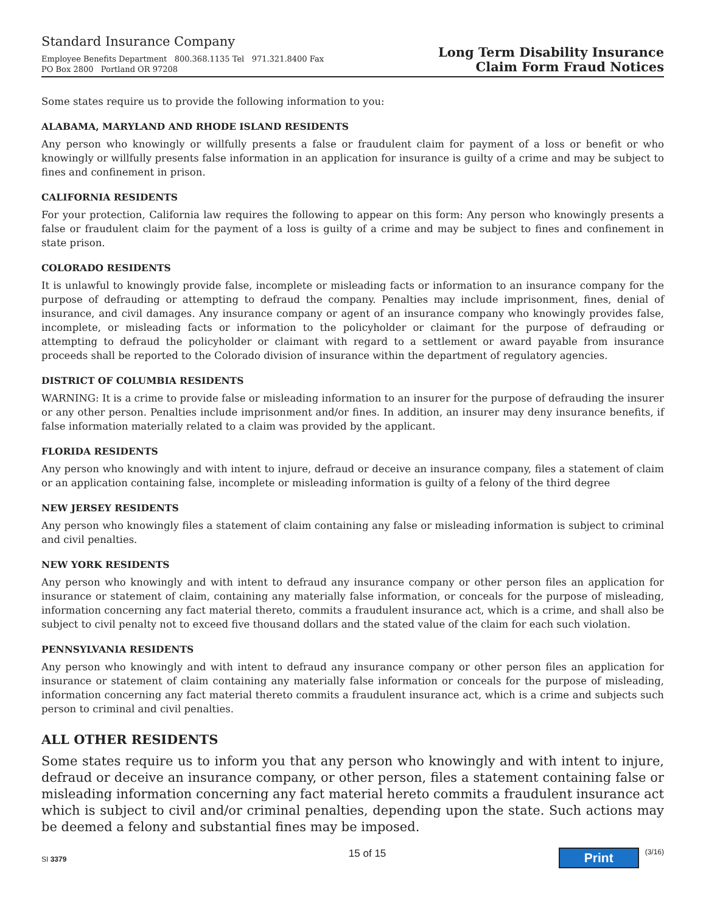Standard Insurance Company
Employee Benefits Department 800.368.1135 Tel 971.321.8400 Fax
PO Box 2800 Portland OR 97208
Long Term Disability Insurance
Claim Form Fraud Notices
Some states require us to provide the following information to you:
ALABAMA, MARYLAND AND RHODE ISLAND RESIDENTS
Any person who knowingly or willfully presents a false or fraudulent claim for payment of a loss or benefit or who knowingly or willfully presents false information in an application for insurance is guilty of a crime and may be subject to fines and confinement in prison.
CALIFORNIA RESIDENTS
For your protection, California law requires the following to appear on this form: Any person who knowingly presents a false or fraudulent claim for the payment of a loss is guilty of a crime and may be subject to fines and confinement in state prison.
COLORADO RESIDENTS
It is unlawful to knowingly provide false, incomplete or misleading facts or information to an insurance company for the purpose of defrauding or attempting to defraud the company. Penalties may include imprisonment, fines, denial of insurance, and civil damages. Any insurance company or agent of an insurance company who knowingly provides false, incomplete, or misleading facts or information to the policyholder or claimant for the purpose of defrauding or attempting to defraud the policyholder or claimant with regard to a settlement or award payable from insurance proceeds shall be reported to the Colorado division of insurance within the department of regulatory agencies.
DISTRICT OF COLUMBIA RESIDENTS
WARNING: It is a crime to provide false or misleading information to an insurer for the purpose of defrauding the insurer or any other person. Penalties include imprisonment and/or fines. In addition, an insurer may deny insurance benefits, if false information materially related to a claim was provided by the applicant.
FLORIDA RESIDENTS
Any person who knowingly and with intent to injure, defraud or deceive an insurance company, files a statement of claim or an application containing false, incomplete or misleading information is guilty of a felony of the third degree
NEW JERSEY RESIDENTS
Any person who knowingly files a statement of claim containing any false or misleading information is subject to criminal and civil penalties.
NEW YORK RESIDENTS
Any person who knowingly and with intent to defraud any insurance company or other person files an application for insurance or statement of claim, containing any materially false information, or conceals for the purpose of misleading, information concerning any fact material thereto, commits a fraudulent insurance act, which is a crime, and shall also be subject to civil penalty not to exceed five thousand dollars and the stated value of the claim for each such violation.
PENNSYLVANIA RESIDENTS
Any person who knowingly and with intent to defraud any insurance company or other person files an application for insurance or statement of claim containing any materially false information or conceals for the purpose of misleading, information concerning any fact material thereto commits a fraudulent insurance act, which is a crime and subjects such person to criminal and civil penalties.
ALL OTHER RESIDENTS
Some states require us to inform you that any person who knowingly and with intent to injure, defraud or deceive an insurance company, or other person, files a statement containing false or misleading information concerning any fact material hereto commits a fraudulent insurance act which is subject to civil and/or criminal penalties, depending upon the state. Such actions may be deemed a felony and substantial fines may be imposed.
SI 3379
15 of 15
Print (3/16)